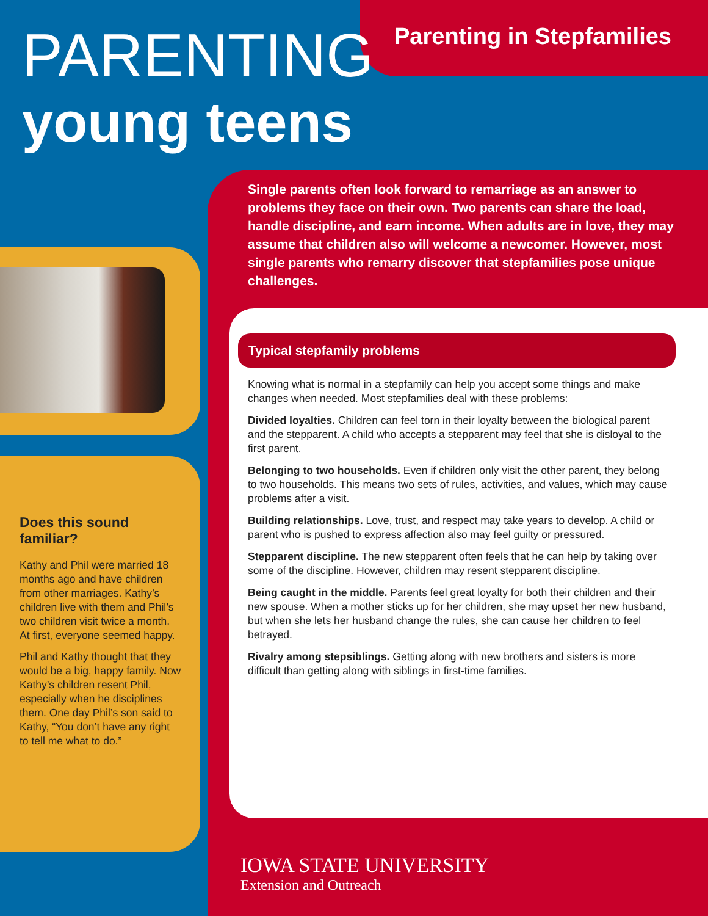PARENTING Parenting in Stepfamilies
young teens
Single parents often look forward to remarriage as an answer to problems they face on their own. Two parents can share the load, handle discipline, and earn income. When adults are in love, they may assume that children also will welcome a newcomer. However, most single parents who remarry discover that stepfamilies pose unique challenges.
Does this sound familiar?
Kathy and Phil were married 18 months ago and have children from other marriages. Kathy’s children live with them and Phil’s two children visit twice a month. At first, everyone seemed happy.
Phil and Kathy thought that they would be a big, happy family. Now Kathy’s children resent Phil, especially when he disciplines them. One day Phil’s son said to Kathy, “You don’t have any right to tell me what to do.”
Typical stepfamily problems
Knowing what is normal in a stepfamily can help you accept some things and make changes when needed. Most stepfamilies deal with these problems:
Divided loyalties. Children can feel torn in their loyalty between the biological parent and the stepparent. A child who accepts a stepparent may feel that she is disloyal to the first parent.
Belonging to two households. Even if children only visit the other parent, they belong to two households. This means two sets of rules, activities, and values, which may cause problems after a visit.
Building relationships. Love, trust, and respect may take years to develop. A child or parent who is pushed to express affection also may feel guilty or pressured.
Stepparent discipline. The new stepparent often feels that he can help by taking over some of the discipline. However, children may resent stepparent discipline.
Being caught in the middle. Parents feel great loyalty for both their children and their new spouse. When a mother sticks up for her children, she may upset her new husband, but when she lets her husband change the rules, she can cause her children to feel betrayed.
Rivalry among stepsiblings. Getting along with new brothers and sisters is more difficult than getting along with siblings in first-time families.
IOWA STATE UNIVERSITY
Extension and Outreach